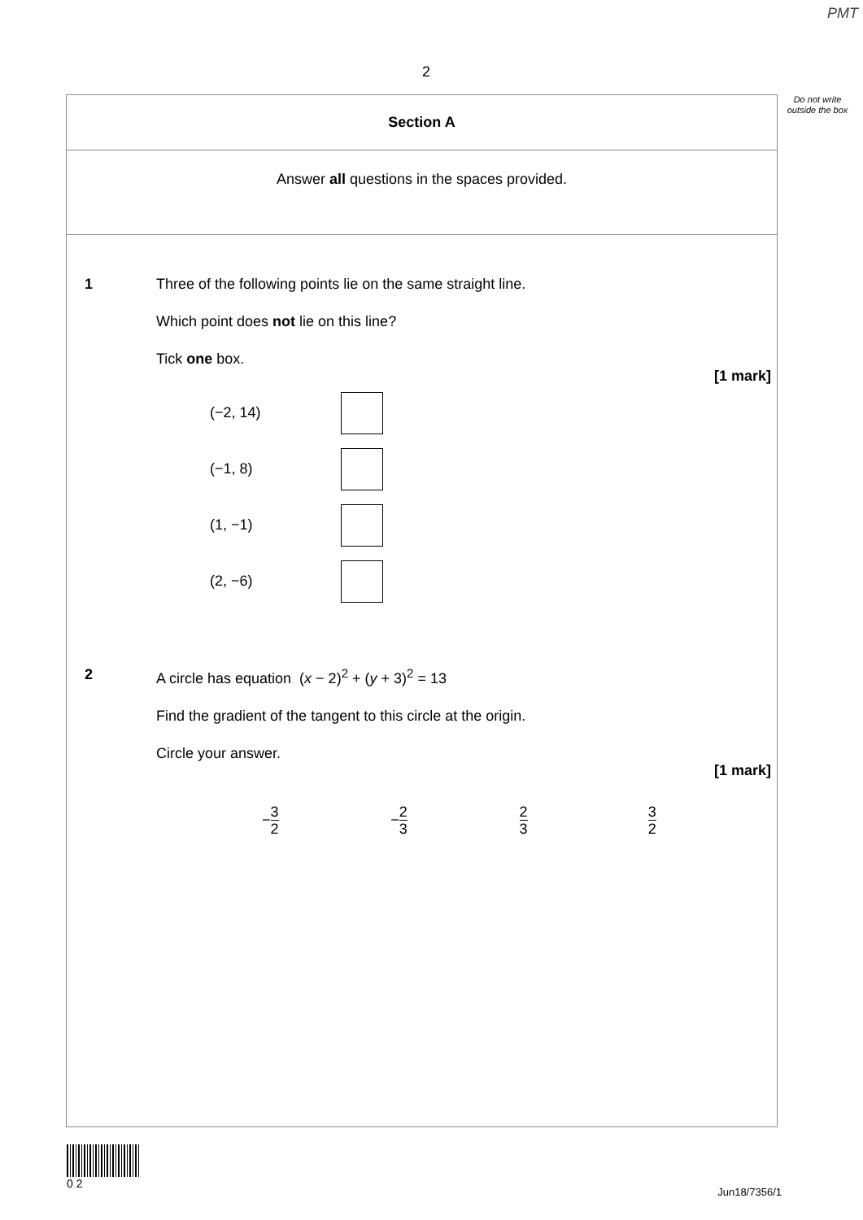PMT
2
Do not write outside the box
Section A
Answer all questions in the spaces provided.
1
Three of the following points lie on the same straight line.
Which point does not lie on this line?
Tick one box.
[1 mark]
(−2, 14)
(−1, 8)
(1, −1)
(2, −6)
2
A circle has equation (x − 2)<sup>2</sup> + (y + 3)<sup>2</sup> = 13
Find the gradient of the tangent to this circle at the origin.
Circle your answer.
[1 mark]
− 3 2
− 2 3 2 3 3 2
0 2
Jun18/7356/1